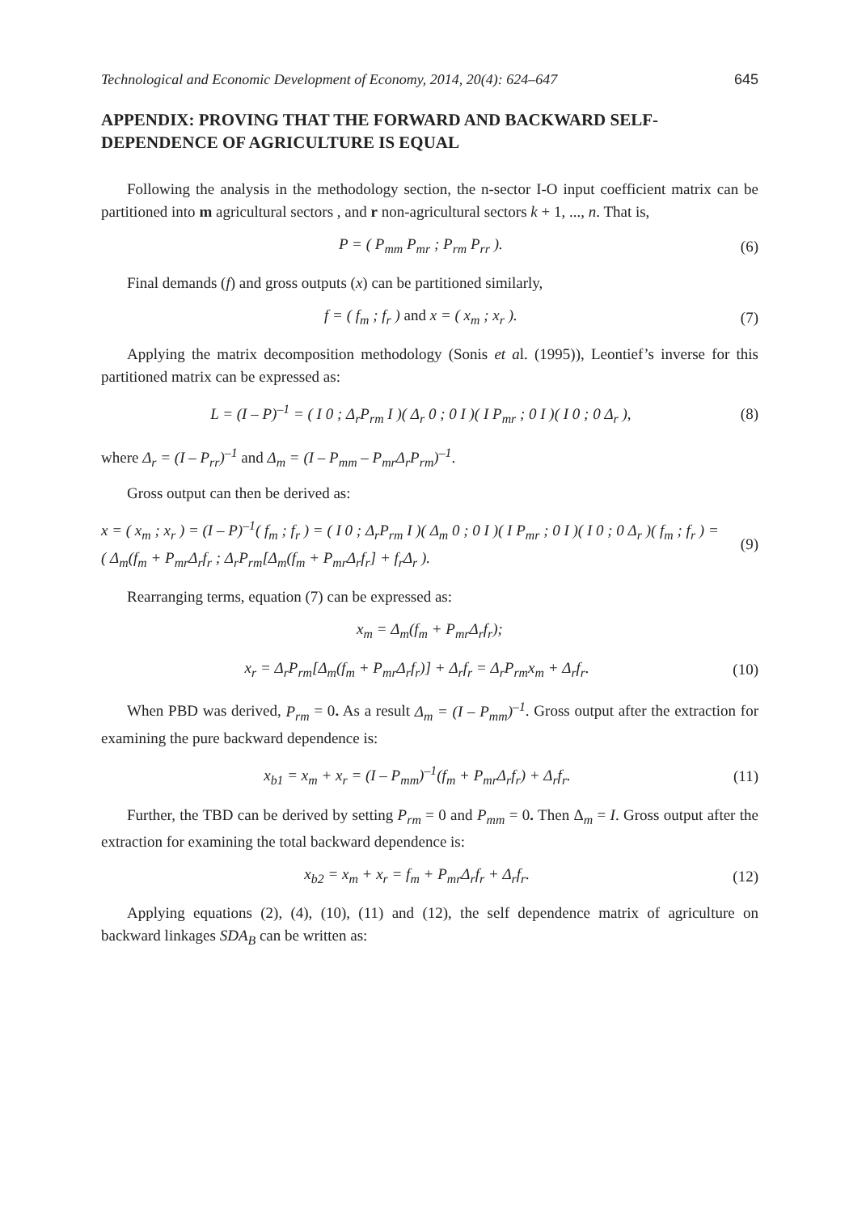Technological and Economic Development of Economy, 2014, 20(4): 624–647 645
APPENDIX: PROVING THAT THE FORWARD AND BACKWARD SELF-DEPENDENCE OF AGRICULTURE IS EQUAL
Following the analysis in the methodology section, the n-sector I-O input coefficient matrix can be partitioned into m agricultural sectors , and r non-agricultural sectors k + 1, ..., n. That is,
P = ( P<sub>mm</sub> P<sub>mr</sub> ; P<sub>rm</sub> P<sub>rr</sub> ). (6)
Final demands (f) and gross outputs (x) can be partitioned similarly,
f = ( f<sub>m</sub> ; f<sub>r</sub> ) and x = ( x<sub>m</sub> ; x<sub>r</sub> ). (7)
Applying the matrix decomposition methodology (Sonis et al. (1995)), Leontief’s inverse for this partitioned matrix can be expressed as:
L = (I – P)<sup>–1</sup> = ( I 0 ; Δ<sub>r</sub>P<sub>rm</sub> I )( Δ<sub>r</sub> 0 ; 0 I )( I P<sub>mr</sub> ; 0 I )( I 0 ; 0 Δ<sub>r</sub> ), (8)
where Δ<sub>r</sub> = (I – P<sub>rr</sub>)<sup>–1</sup> and Δ<sub>m</sub> = (I – P<sub>mm</sub> – P<sub>mr</sub>Δ<sub>r</sub>P<sub>rm</sub>)<sup>–1</sup>.
Gross output can then be derived as:
x = ( x<sub>m</sub> ; x<sub>r</sub> ) = (I – P)<sup>–1</sup>( f<sub>m</sub> ; f<sub>r</sub> ) = ( I 0 ; Δ<sub>r</sub>P<sub>rm</sub> I )( Δ<sub>m</sub> 0 ; 0 I )( I P<sub>mr</sub> ; 0 I )( I 0 ; 0 Δ<sub>r</sub> )( f<sub>m</sub> ; f<sub>r</sub> ) =
( Δ<sub>m</sub>(f<sub>m</sub> + P<sub>mr</sub>Δ<sub>r</sub>f<sub>r</sub> ; Δ<sub>r</sub>P<sub>rm</sub>[Δ<sub>m</sub>(f<sub>m</sub> + P<sub>mr</sub>Δ<sub>r</sub>f<sub>r</sub>] + f<sub>r</sub>Δ<sub>r</sub> ). (9)
Rearranging terms, equation (7) can be expressed as:
x<sub>m</sub> = Δ<sub>m</sub>(f<sub>m</sub> + P<sub>mr</sub>Δ<sub>r</sub>f<sub>r</sub>);
x<sub>r</sub> = Δ<sub>r</sub>P<sub>rm</sub>[Δ<sub>m</sub>(f<sub>m</sub> + P<sub>mr</sub>Δ<sub>r</sub>f<sub>r</sub>)] + Δ<sub>r</sub>f<sub>r</sub> = Δ<sub>r</sub>P<sub>rm</sub>x<sub>m</sub> + Δ<sub>r</sub>f<sub>r</sub>. (10)
When PBD was derived, P<sub>rm</sub> = 0. As a result Δ<sub>m</sub> = (I – P<sub>mm</sub>)<sup>–1</sup>. Gross output after the extraction for examining the pure backward dependence is:
x<sub>b1</sub> = x<sub>m</sub> + x<sub>r</sub> = (I – P<sub>mm</sub>)<sup>–1</sup>(f<sub>m</sub> + P<sub>mr</sub>Δ<sub>r</sub>f<sub>r</sub>) + Δ<sub>r</sub>f<sub>r</sub>. (11)
Further, the TBD can be derived by setting P<sub>rm</sub> = 0 and P<sub>mm</sub> = 0. Then Δ<sub>m</sub> = I. Gross output after the extraction for examining the total backward dependence is:
x<sub>b2</sub> = x<sub>m</sub> + x<sub>r</sub> = f<sub>m</sub> + P<sub>mr</sub>Δ<sub>r</sub>f<sub>r</sub> + Δ<sub>r</sub>f<sub>r</sub>. (12)
Applying equations (2), (4), (10), (11) and (12), the self dependence matrix of agriculture on backward linkages SDA<sub>B</sub> can be written as: